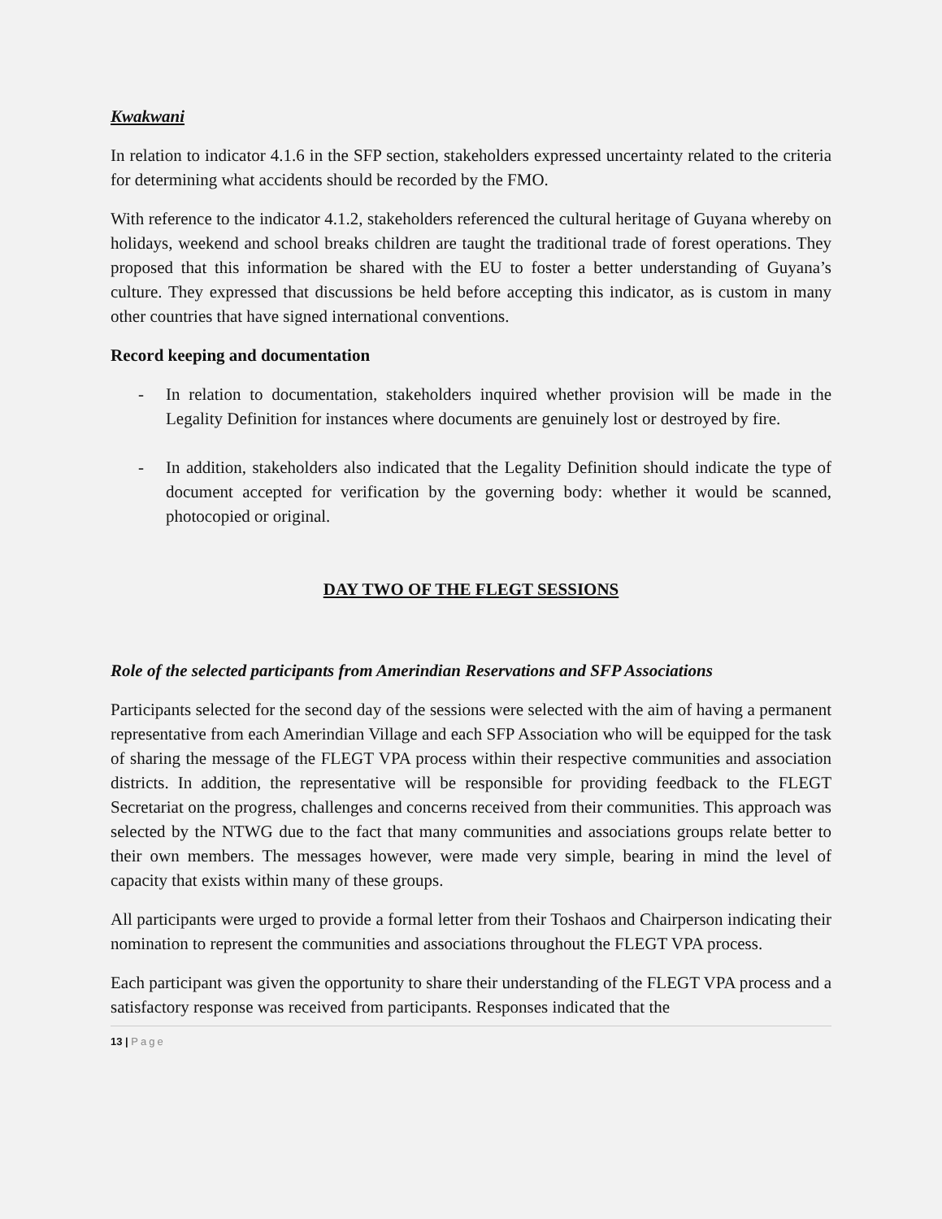Kwakwani
In relation to indicator 4.1.6 in the SFP section, stakeholders expressed uncertainty related to the criteria for determining what accidents should be recorded by the FMO.
With reference to the indicator 4.1.2, stakeholders referenced the cultural heritage of Guyana whereby on holidays, weekend and school breaks children are taught the traditional trade of forest operations. They proposed that this information be shared with the EU to foster a better understanding of Guyana’s culture. They expressed that discussions be held before accepting this indicator, as is custom in many other countries that have signed international conventions.
Record keeping and documentation
- In relation to documentation, stakeholders inquired whether provision will be made in the Legality Definition for instances where documents are genuinely lost or destroyed by fire.
- In addition, stakeholders also indicated that the Legality Definition should indicate the type of document accepted for verification by the governing body: whether it would be scanned, photocopied or original.
DAY TWO OF THE FLEGT SESSIONS
Role of the selected participants from Amerindian Reservations and SFP Associations
Participants selected for the second day of the sessions were selected with the aim of having a permanent representative from each Amerindian Village and each SFP Association who will be equipped for the task of sharing the message of the FLEGT VPA process within their respective communities and association districts. In addition, the representative will be responsible for providing feedback to the FLEGT Secretariat on the progress, challenges and concerns received from their communities. This approach was selected by the NTWG due to the fact that many communities and associations groups relate better to their own members. The messages however, were made very simple, bearing in mind the level of capacity that exists within many of these groups.
All participants were urged to provide a formal letter from their Toshaos and Chairperson indicating their nomination to represent the communities and associations throughout the FLEGT VPA process.
Each participant was given the opportunity to share their understanding of the FLEGT VPA process and a satisfactory response was received from participants. Responses indicated that the
13 | Page